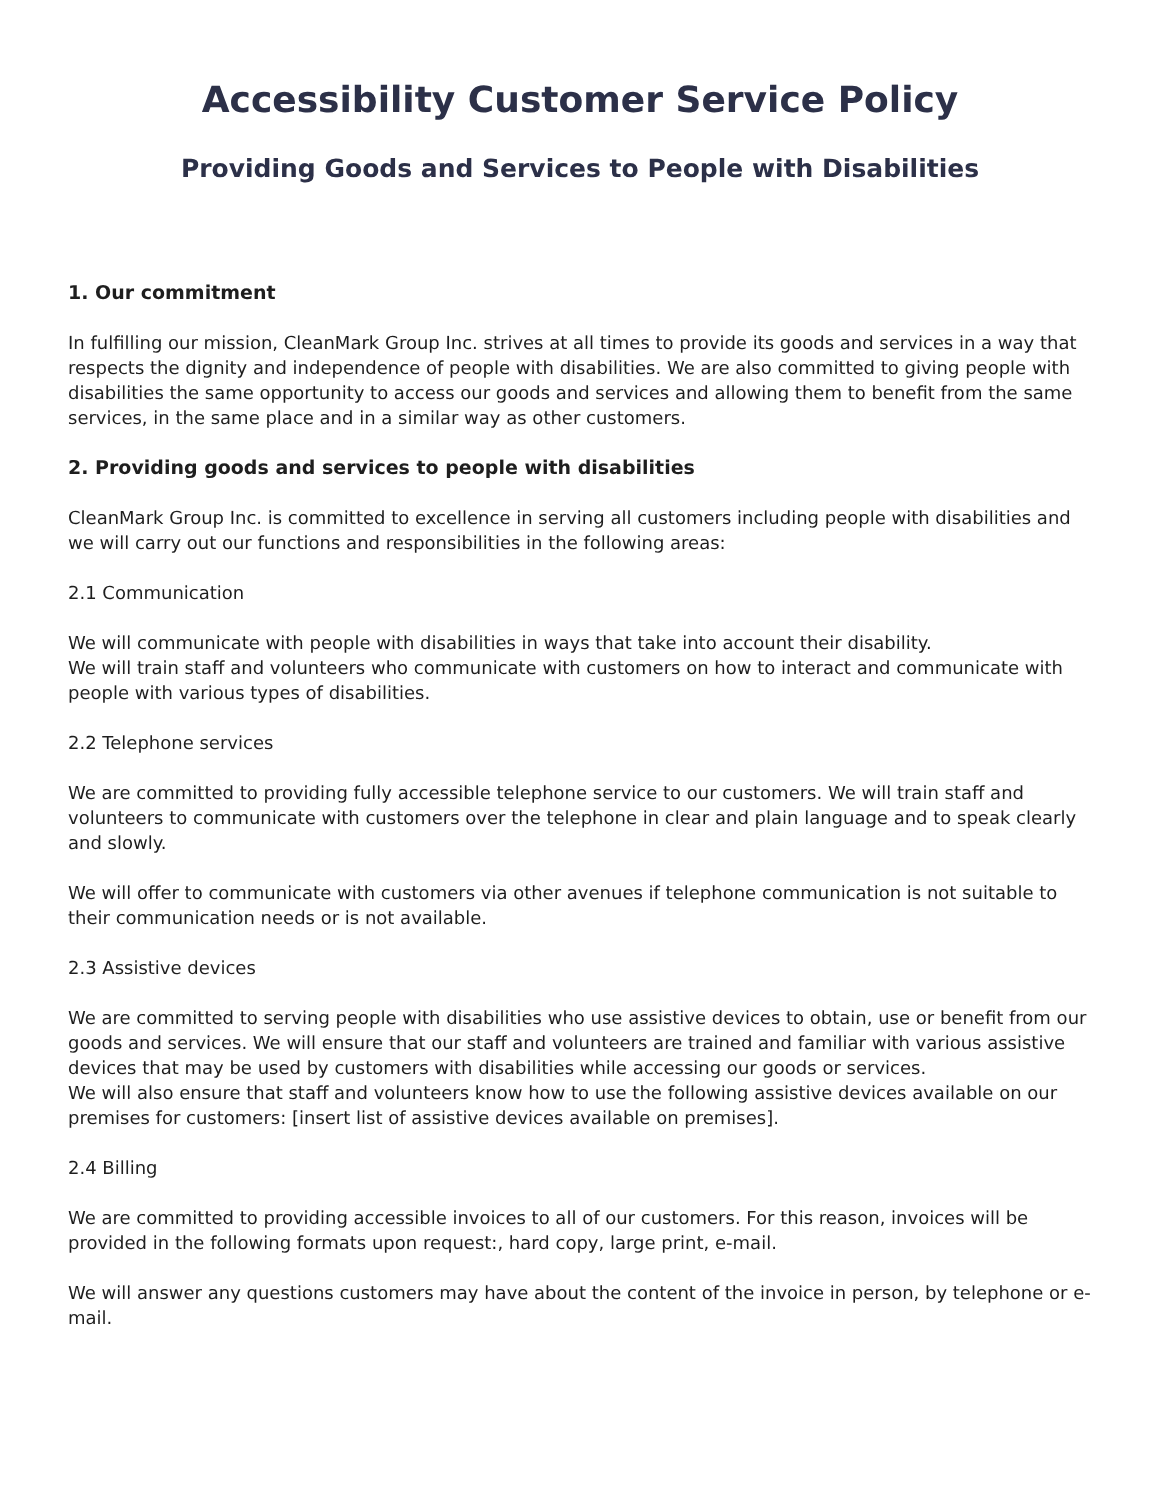Accessibility Customer Service Policy
Providing Goods and Services to People with Disabilities
1. Our commitment
In fulfilling our mission, CleanMark Group Inc. strives at all times to provide its goods and services in a way that respects the dignity and independence of people with disabilities. We are also committed to giving people with disabilities the same opportunity to access our goods and services and allowing them to benefit from the same services, in the same place and in a similar way as other customers.
2. Providing goods and services to people with disabilities
CleanMark Group Inc. is committed to excellence in serving all customers including people with disabilities and we will carry out our functions and responsibilities in the following areas:
2.1 Communication
We will communicate with people with disabilities in ways that take into account their disability.
We will train staff and volunteers who communicate with customers on how to interact and communicate with people with various types of disabilities.
2.2 Telephone services
We are committed to providing fully accessible telephone service to our customers. We will train staff and volunteers to communicate with customers over the telephone in clear and plain language and to speak clearly and slowly.
We will offer to communicate with customers via other avenues if telephone communication is not suitable to their communication needs or is not available.
2.3 Assistive devices
We are committed to serving people with disabilities who use assistive devices to obtain, use or benefit from our goods and services. We will ensure that our staff and volunteers are trained and familiar with various assistive devices that may be used by customers with disabilities while accessing our goods or services.
We will also ensure that staff and volunteers know how to use the following assistive devices available on our premises for customers: [insert list of assistive devices available on premises].
2.4 Billing
We are committed to providing accessible invoices to all of our customers. For this reason, invoices will be provided in the following formats upon request:, hard copy, large print, e-mail.
We will answer any questions customers may have about the content of the invoice in person, by telephone or e-mail.